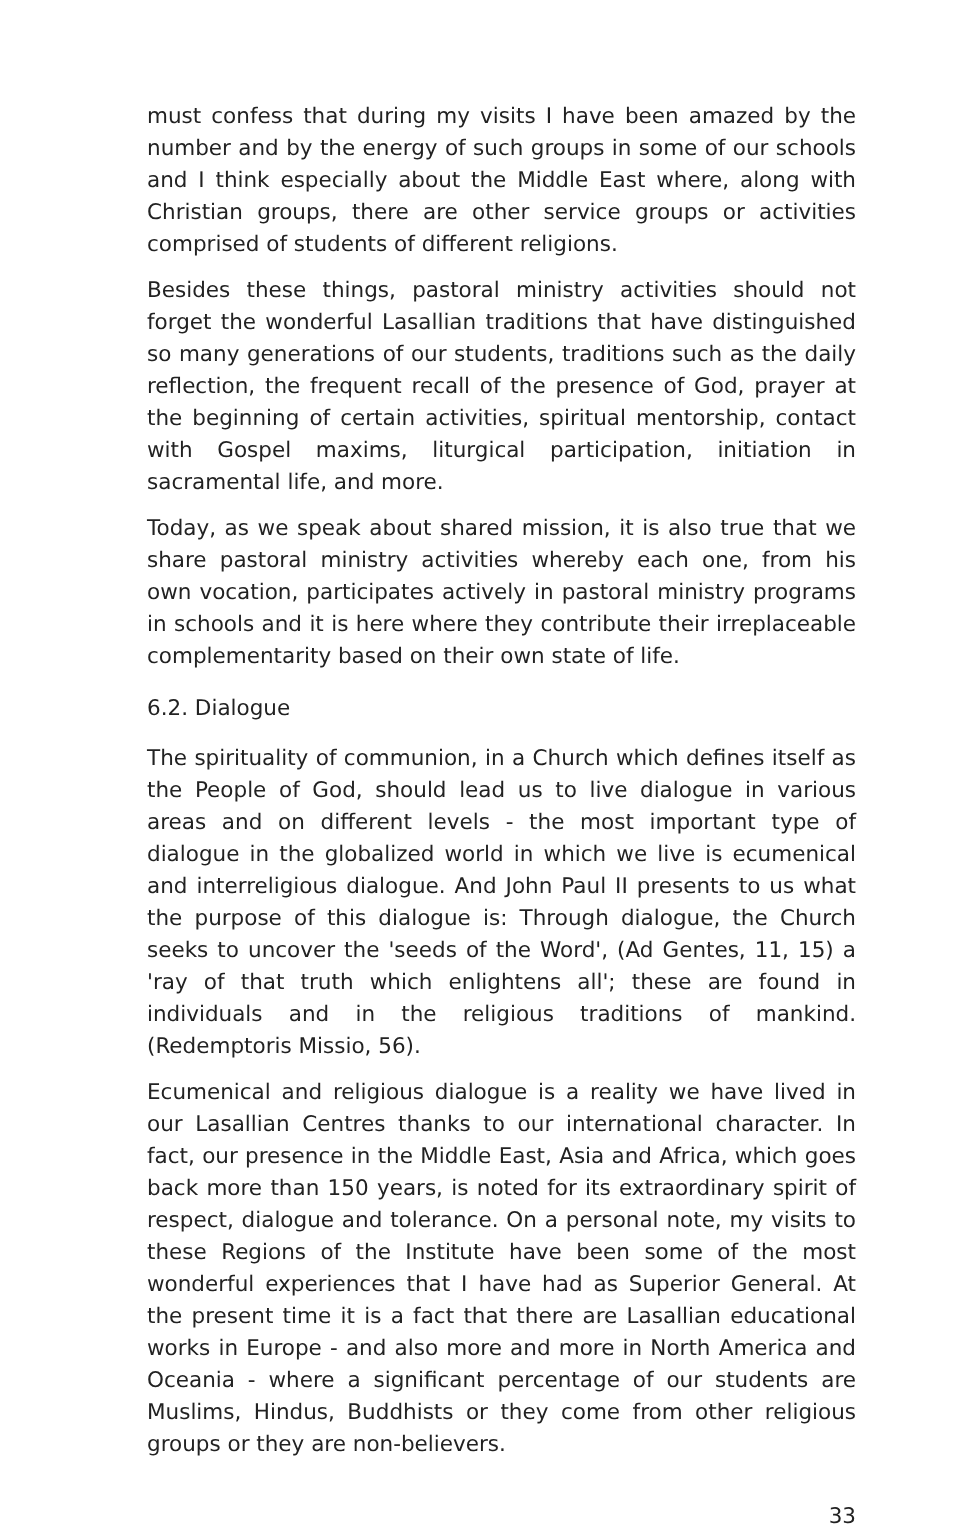must confess that during my visits I have been amazed by the number and by the energy of such groups in some of our schools and I think especially about the Middle East where, along with Christian groups, there are other service groups or activities comprised of students of different religions.
Besides these things, pastoral ministry activities should not forget the wonderful Lasallian traditions that have distinguished so many generations of our students, traditions such as the daily reflection, the frequent recall of the presence of God, prayer at the beginning of certain activities, spiritual mentorship, contact with Gospel maxims, liturgical participation, initiation in sacramental life, and more.
Today, as we speak about shared mission, it is also true that we share pastoral ministry activities whereby each one, from his own vocation, participates actively in pastoral ministry programs in schools and it is here where they contribute their irreplaceable complementarity based on their own state of life.
6.2. Dialogue
The spirituality of communion, in a Church which defines itself as the People of God, should lead us to live dialogue in various areas and on different levels - the most important type of dialogue in the globalized world in which we live is ecumenical and interreligious dialogue. And John Paul II presents to us what the purpose of this dialogue is: Through dialogue, the Church seeks to uncover the 'seeds of the Word', (Ad Gentes, 11, 15) a 'ray of that truth which enlightens all'; these are found in individuals and in the religious traditions of mankind. (Redemptoris Missio, 56).
Ecumenical and religious dialogue is a reality we have lived in our Lasallian Centres thanks to our international character. In fact, our presence in the Middle East, Asia and Africa, which goes back more than 150 years, is noted for its extraordinary spirit of respect, dialogue and tolerance. On a personal note, my visits to these Regions of the Institute have been some of the most wonderful experiences that I have had as Superior General. At the present time it is a fact that there are Lasallian educational works in Europe - and also more and more in North America and Oceania - where a significant percentage of our students are Muslims, Hindus, Buddhists or they come from other religious groups or they are non-believers.
33